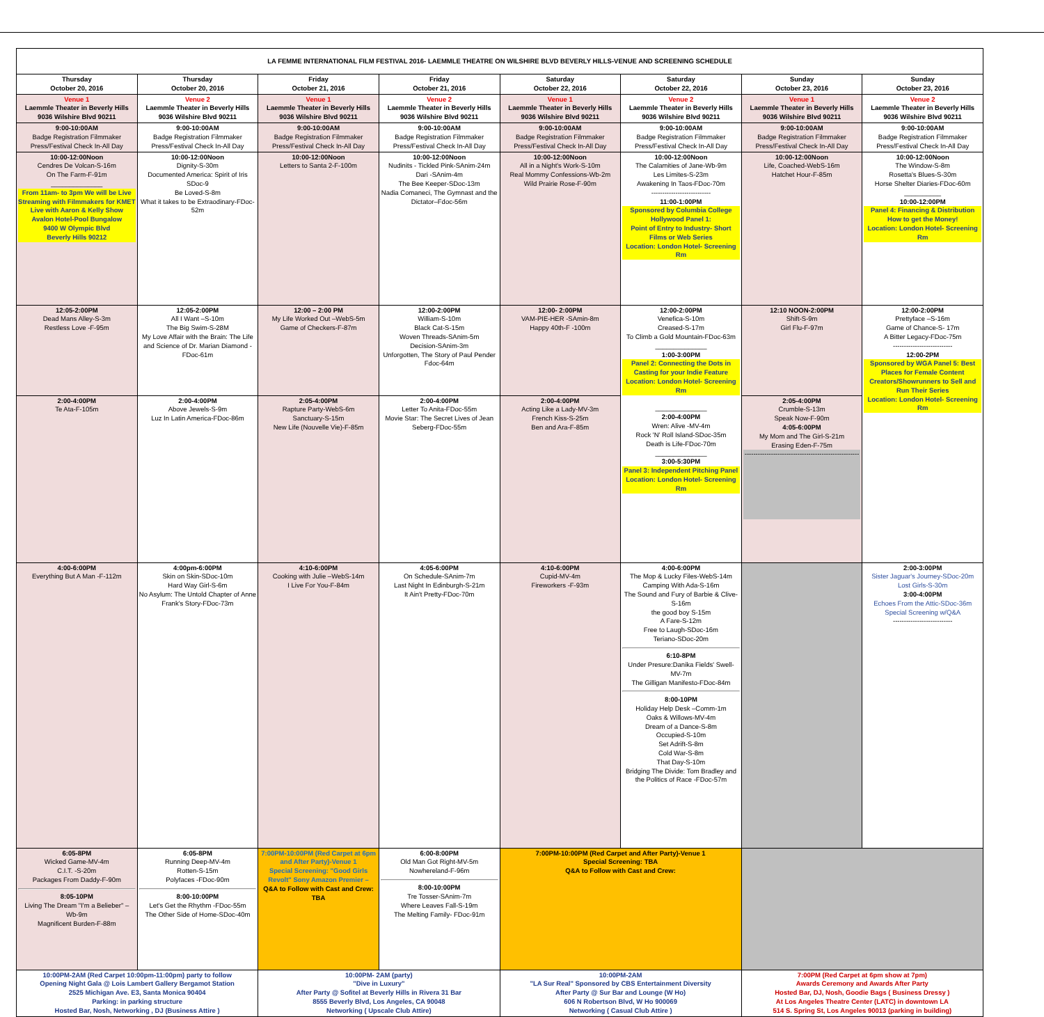| LA FEMME INTERNATIONAL FILM FESTIVAL 2016- LAEMMLE THEATRE ON WILSHIRE BLVD BEVERLY HILLS-VENUE AND SCREENING SCHEDULE | | | | | | | |
| --- | --- | --- | --- | --- | --- | --- | --- |
| Thursday October 20, 2016 | Thursday October 20, 2016 | Friday October 21, 2016 | Friday October 21, 2016 | Saturday October 22, 2016 | Saturday October 22, 2016 | Sunday October 23, 2016 | Sunday October 23, 2016 |
| Venue 1 Laemmle Theater in Beverly Hills 9036 Wilshire Blvd 90211 | Venue 2 Laemmle Theater in Beverly Hills 9036 Wilshire Blvd 90211 | Venue 1 Laemmle Theater in Beverly Hills 9036 Wilshire Blvd 90211 | Venue 2 Laemmle Theater in Beverly Hills 9036 Wilshire Blvd 90211 | Venue 1 Laemmle Theater in Beverly Hills 9036 Wilshire Blvd 90211 | Venue 2 Laemmle Theater in Beverly Hills 9036 Wilshire Blvd 90211 | Venue 1 Laemmle Theater in Beverly Hills 9036 Wilshire Blvd 90211 | Venue 2 Laemmle Theater in Beverly Hills 9036 Wilshire Blvd 90211 |
| 9:00-10:00AM Badge Registration Filmmaker Press/Festival Check In-All Day | 9:00-10:00AM Badge Registration Filmmaker Press/Festival Check In-All Day | 9:00-10:00AM Badge Registration Filmmaker Press/Festival Check In-All Day | 9:00-10:00AM Badge Registration Filmmaker Press/Festival Check In-All Day | 9:00-10:00AM Badge Registration Filmmaker Press/Festival Check In-All Day | 9:00-10:00AM Badge Registration Filmmaker Press/Festival Check In-All Day | 9:00-10:00AM Badge Registration Filmmaker Press/Festival Check In-All Day | 9:00-10:00AM Badge Registration Filmmaker Press/Festival Check In-All Day |
| 10:00-12:00Noon Cendres De Volcan-S-16m On The Farm-F-91m ______________ From 11am- to 3pm We will be Live Streaming with Filmmakers for KMET Live with Aaron & Kelly Show Avalon Hotel-Pool Bungalow 9400 W Olympic Blvd Beverly Hills 90212 | 10:00-12:00Noon Dignity-S-30m Documented America: Spirit of Iris SDoc-9 Be Loved-S-8m What it takes to be Extraodinary-FDoc-52m | 10:00-12:00Noon Letters to Santa 2-F-100m | 10:00-12:00Noon Nudinits - Tickled Pink-SAnim-24m Dari -SAnim-4m The Bee Keeper-SDoc-13m Nadia Comaneci, The Gymnast and the Dictator–Fdoc-56m | 10:00-12:00Noon All in a Night's Work-S-10m Real Mommy Confessions-Wb-2m Wild Prairie Rose-F-90m | 10:00-12:00Noon The Calamities of Jane-Wb-9m Les Limites-S-23m Awakening In Taos-FDoc-70m --------------------------- 11:00-1:00PM Sponsored by Columbia College Hollywood Panel 1: Point of Entry to Industry- Short Films or Web Series Location: London Hotel- Screening Rm | 10:00-12:00Noon Life, Coached-WebS-16m Hatchet Hour-F-85m | 10:00-12:00Noon The Window-S-8m Rosetta's Blues-S-30m Horse Shelter Diaries-FDoc-60m __________ 10:00-12:00PM Panel 4: Financing & Distribution How to get the Money! Location: London Hotel- Screening Rm |
| 12:05-2:00PM Dead Mans Alley-S-3m Restless Love -F-95m | 12:05-2:00PM All I Want –S-10m The Big Swim-S-28M My Love Affair with the Brain: The Life and Science of Dr. Marian Diamond -FDoc-61m | 12:00 – 2:00 PM My Life Worked Out –WebS-5m Game of Checkers-F-87m | 12:00-2:00PM William-S-10m Black Cat-S-15m Woven Threads-SAnim-5m Decision-SAnim-3m Unforgotten, The Story of Paul Pender Fdoc-64m | 12:00- 2:00PM VAM-PIE-HER -SAmin-8m Happy 40th-F -100m | 12:00-2:00PM Venefica-S-10m Creased-S-17m To Climb a Gold Mountain-FDoc-63m ______________ 1:00-3:00PM Panel 2: Connecting the Dots in Casting for your Indie Feature Location: London Hotel- Screening Rm ______________ 2:00-4:00PM Wren: Alive -MV-4m Rock 'N' Roll Island-SDoc-35m Death is Life-FDoc-70m ______________ 3:00-5:30PM Panel 3: Independent Pitching Panel Location: London Hotel- Screening Rm | 12:10 NOON-2:00PM Shift-S-9m Girl Flu-F-97m | 12:00-2:00PM Prettyface –S-16m Game of Chance-S- 17m A Bitter Legacy-FDoc-75m --------------------------- 12:00-2PM Sponsored by WGA Panel 5: Best Places for Female Content Creators/Showrunners to Sell and Run Their Series Location: London Hotel- Screening Rm |
| 2:00-4:00PM Te Ata-F-105m | 2:00-4:00PM Above Jewels-S-9m Luz In Latin America-FDoc-86m | 2:05-4:00PM Rapture Party-WebS-6m Sanctuary-S-15m New Life (Nouvelle Vie)-F-85m | 2:00-4:00PM Letter To Anita-FDoc-55m Movie Star: The Secret Lives of Jean Seberg-FDoc-55m | 2:00-4:00PM Acting Like a Lady-MV-3m French Kiss-S-25m Ben and Ara-F-85m | | 2:05-4:00PM Crumble-S-13m Speak Now-F-90m 4:05-6:00PM My Mom and The Girl-S-21m Erasing Eden-F-75m ---------------------------------------------------- | |
| 4:00-6:00PM Everything But A Man -F-112m | 4:00pm-6:00PM Skin on Skin-SDoc-10m Hard Way Girl-S-6m No Asylum: The Untold Chapter of Anne Frank's Story-FDoc-73m | 4:10-6:00PM Cooking with Julie –WebS-14m I Live For You-F-84m | 4:05-6:00PM On Schedule-SAnim-7m Last Night In Edinburgh-S-21m It Ain't Pretty-FDoc-70m | 4:10-6:00PM Cupid-MV-4m Fireworkers -F-93m | 4:00-6:00PM The Mop & Lucky Files-WebS-14m Camping With Ada-S-16m The Sound and Fury of Barbie & Clive-S-16m the good boy S-15m A Fare-S-12m Free to Laugh-SDoc-16m Teriano-SDoc-20m 6:10-8PM Under Presure:Danika Fields' Swell-MV-7m The Gilligan Manifesto-FDoc-84m 8:00-10PM Holiday Help Desk –Comm-1m Oaks & Willows-MV-4m Dream of a Dance-S-8m Occupied-S-10m Set Adrift-S-8m Cold War-S-8m That Day-S-10m Bridging The Divide: Tom Bradley and the Politics of Race -FDoc-57m | | 2:00-3:00PM Sister Jaguar's Journey-SDoc-20m Lost Girls-S-30m 3:00-4:00PM Echoes From the Attic-SDoc-36m Special Screening w/Q&A --------------------------- |
| 6:05-8PM Wicked Game-MV-4m C.I.T. -S-20m Packages From Daddy-F-90m 8:05-10PM Living The Dream "I'm a Belieber" – Wb-9m Magnificent Burden-F-88m | 6:05-8PM Running Deep-MV-4m Rotten-S-15m Polyfaces -FDoc-90m 8:00-10:00PM Let's Get the Rhythm -FDoc-55m The Other Side of Home-SDoc-40m | 7:00PM-10:00PM (Red Carpet at 6pm and After Party)-Venue 1 Special Screening: "Good Girls Revolt" Sony Amazon Premier – Q&A to Follow with Cast and Crew: TBA | 6:00-8:00PM Old Man Got Right-MV-5m Nowhereland-F-96m 8:00-10:00PM Tre Tosser-SAnim-7m Where Leaves Fall-S-19m The Melting Family- FDoc-91m | 7:00PM-10:00PM (Red Carpet and After Party)-Venue 1 Special Screening: TBA Q&A to Follow with Cast and Crew: | | | |
| 10:00PM-2AM (Red Carpet 10:00pm-11:00pm) party to follow Opening Night Gala @ Lois Lambert Gallery Bergamot Station 2525 Michigan Ave. E3, Santa Monica 90404 Parking: in parking structure Hosted Bar, Nosh, Networking , DJ (Business Attire ) | | 10:00PM- 2AM (party) "Dive in Luxury" After Party @ Sofitel at Beverly Hills in Rivera 31 Bar 8555 Beverly Blvd, Los Angeles, CA 90048 Networking ( Upscale Club Attire) | | 10:00PM-2AM "LA Sur Real" Sponsored by CBS Entertainment Diversity After Party @ Sur Bar and Lounge (W Ho) 606 N Robertson Blvd, W Ho 900069 Networking ( Casual Club Attire ) | | 7:00PM (Red Carpet at 6pm show at 7pm) Awards Ceremony and Awards After Party Hosted Bar, DJ, Nosh, Goodie Bags ( Business Dressy ) At Los Angeles Theatre Center (LATC) in downtown LA 514 S. Spring St, Los Angeles 90013 (parking in building) | |